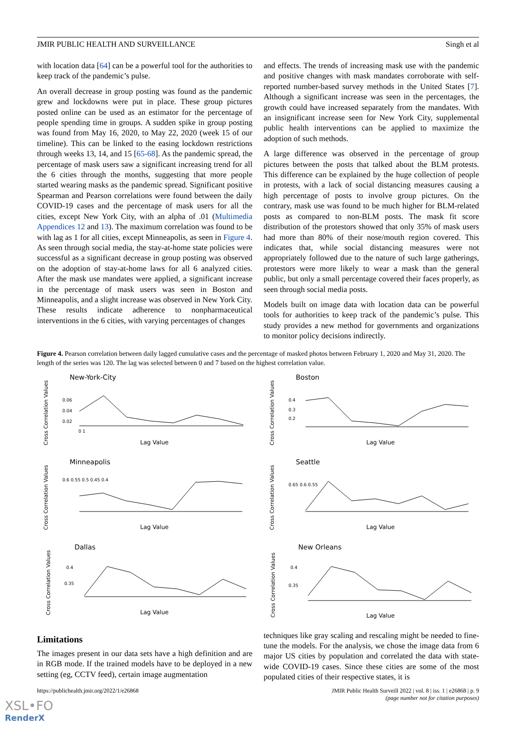JMIR PUBLIC HEALTH AND SURVEILLANCE Singh et al
with location data [64] can be a powerful tool for the authorities to keep track of the pandemic’s pulse.
An overall decrease in group posting was found as the pandemic grew and lockdowns were put in place. These group pictures posted online can be used as an estimator for the percentage of people spending time in groups. A sudden spike in group posting was found from May 16, 2020, to May 22, 2020 (week 15 of our timeline). This can be linked to the easing lockdown restrictions through weeks 13, 14, and 15 [65-68]. As the pandemic spread, the percentage of mask users saw a significant increasing trend for all the 6 cities through the months, suggesting that more people started wearing masks as the pandemic spread. Significant positive Spearman and Pearson correlations were found between the daily COVID-19 cases and the percentage of mask users for all the cities, except New York City, with an alpha of .01 (Multimedia Appendices 12 and 13). The maximum correlation was found to be with lag as 1 for all cities, except Minneapolis, as seen in Figure 4. As seen through social media, the stay-at-home state policies were successful as a significant decrease in group posting was observed on the adoption of stay-at-home laws for all 6 analyzed cities. After the mask use mandates were applied, a significant increase in the percentage of mask users was seen in Boston and Minneapolis, and a slight increase was observed in New York City. These results indicate adherence to nonpharmaceutical interventions in the 6 cities, with varying percentages of changes
and effects. The trends of increasing mask use with the pandemic and positive changes with mask mandates corroborate with self-reported number-based survey methods in the United States [7]. Although a significant increase was seen in the percentages, the growth could have increased separately from the mandates. With an insignificant increase seen for New York City, supplemental public health interventions can be applied to maximize the adoption of such methods.
A large difference was observed in the percentage of group pictures between the posts that talked about the BLM protests. This difference can be explained by the huge collection of people in protests, with a lack of social distancing measures causing a high percentage of posts to involve group pictures. On the contrary, mask use was found to be much higher for BLM-related posts as compared to non-BLM posts. The mask fit score distribution of the protestors showed that only 35% of mask users had more than 80% of their nose/mouth region covered. This indicates that, while social distancing measures were not appropriately followed due to the nature of such large gatherings, protestors were more likely to wear a mask than the general public, but only a small percentage covered their faces properly, as seen through social media posts.
Models built on image data with location data can be powerful tools for authorities to keep track of the pandemic’s pulse. This study provides a new method for governments and organizations to monitor policy decisions indirectly.
Figure 4. Pearson correlation between daily lagged cumulative cases and the percentage of masked photos between February 1, 2020 and May 31, 2020. The length of the series was 120. The lag was selected between 0 and 7 based on the highest correlation value.
New-York-City
0.06
0.04
0.02
0 1
Lag Value
Cross Correlation Values
Boston
0.4
0.3
0.2
Lag Value
Cross Correlation Values
Minneapolis
0.6 0.55 0.5 0.45 0.4
Lag Value
Cross Correlation Values
Seattle
0.65 0.6 0.55
Lag Value
Cross Correlation Values
Dallas
0.4
0.35
Lag Value
Cross Correlation Values
New Orleans
0.4
0.35
Lag Value
Cross Correlation Values
Limitations
The images present in our data sets have a high definition and are in RGB mode. If the trained models have to be deployed in a new setting (eg, CCTV feed), certain image augmentation
techniques like gray scaling and rescaling might be needed to fine-tune the models. For the analysis, we chose the image data from 6 major US cities by population and correlated the data with state-wide COVID-19 cases. Since these cities are some of the most populated cities of their respective states, it is
https://publichealth.jmir.org/2022/1/e26868 JMIR Public Health Surveill 2022 | vol. 8 | iss. 1 | e26868 | p. 9
(page number not for citation purposes)
XSL•FO
RenderX